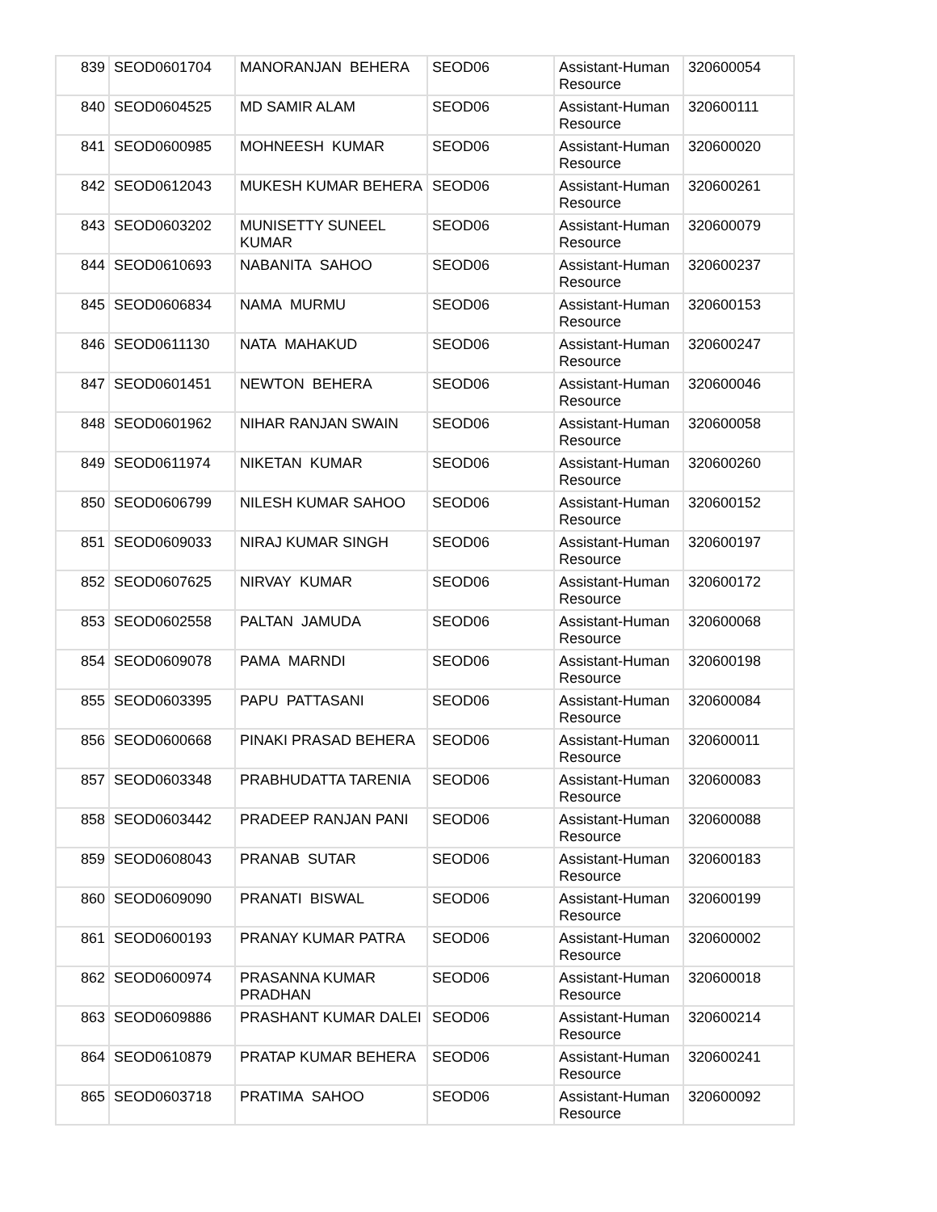| 839 | SEOD0601704 | MANORANJAN BEHERA | SEOD06 | Assistant-Human Resource | 320600054 |
| 840 | SEOD0604525 | MD SAMIR ALAM | SEOD06 | Assistant-Human Resource | 320600111 |
| 841 | SEOD0600985 | MOHNEESH KUMAR | SEOD06 | Assistant-Human Resource | 320600020 |
| 842 | SEOD0612043 | MUKESH KUMAR BEHERA | SEOD06 | Assistant-Human Resource | 320600261 |
| 843 | SEOD0603202 | MUNISETTY SUNEEL KUMAR | SEOD06 | Assistant-Human Resource | 320600079 |
| 844 | SEOD0610693 | NABANITA SAHOO | SEOD06 | Assistant-Human Resource | 320600237 |
| 845 | SEOD0606834 | NAMA MURMU | SEOD06 | Assistant-Human Resource | 320600153 |
| 846 | SEOD0611130 | NATA MAHAKUD | SEOD06 | Assistant-Human Resource | 320600247 |
| 847 | SEOD0601451 | NEWTON BEHERA | SEOD06 | Assistant-Human Resource | 320600046 |
| 848 | SEOD0601962 | NIHAR RANJAN SWAIN | SEOD06 | Assistant-Human Resource | 320600058 |
| 849 | SEOD0611974 | NIKETAN KUMAR | SEOD06 | Assistant-Human Resource | 320600260 |
| 850 | SEOD0606799 | NILESH KUMAR SAHOO | SEOD06 | Assistant-Human Resource | 320600152 |
| 851 | SEOD0609033 | NIRAJ KUMAR SINGH | SEOD06 | Assistant-Human Resource | 320600197 |
| 852 | SEOD0607625 | NIRVAY KUMAR | SEOD06 | Assistant-Human Resource | 320600172 |
| 853 | SEOD0602558 | PALTAN JAMUDA | SEOD06 | Assistant-Human Resource | 320600068 |
| 854 | SEOD0609078 | PAMA MARNDI | SEOD06 | Assistant-Human Resource | 320600198 |
| 855 | SEOD0603395 | PAPU PATTASANI | SEOD06 | Assistant-Human Resource | 320600084 |
| 856 | SEOD0600668 | PINAKI PRASAD BEHERA | SEOD06 | Assistant-Human Resource | 320600011 |
| 857 | SEOD0603348 | PRABHUDATTA TARENIA | SEOD06 | Assistant-Human Resource | 320600083 |
| 858 | SEOD0603442 | PRADEEP RANJAN PANI | SEOD06 | Assistant-Human Resource | 320600088 |
| 859 | SEOD0608043 | PRANAB SUTAR | SEOD06 | Assistant-Human Resource | 320600183 |
| 860 | SEOD0609090 | PRANATI BISWAL | SEOD06 | Assistant-Human Resource | 320600199 |
| 861 | SEOD0600193 | PRANAY KUMAR PATRA | SEOD06 | Assistant-Human Resource | 320600002 |
| 862 | SEOD0600974 | PRASANNA KUMAR PRADHAN | SEOD06 | Assistant-Human Resource | 320600018 |
| 863 | SEOD0609886 | PRASHANT KUMAR DALEI | SEOD06 | Assistant-Human Resource | 320600214 |
| 864 | SEOD0610879 | PRATAP KUMAR BEHERA | SEOD06 | Assistant-Human Resource | 320600241 |
| 865 | SEOD0603718 | PRATIMA SAHOO | SEOD06 | Assistant-Human Resource | 320600092 |